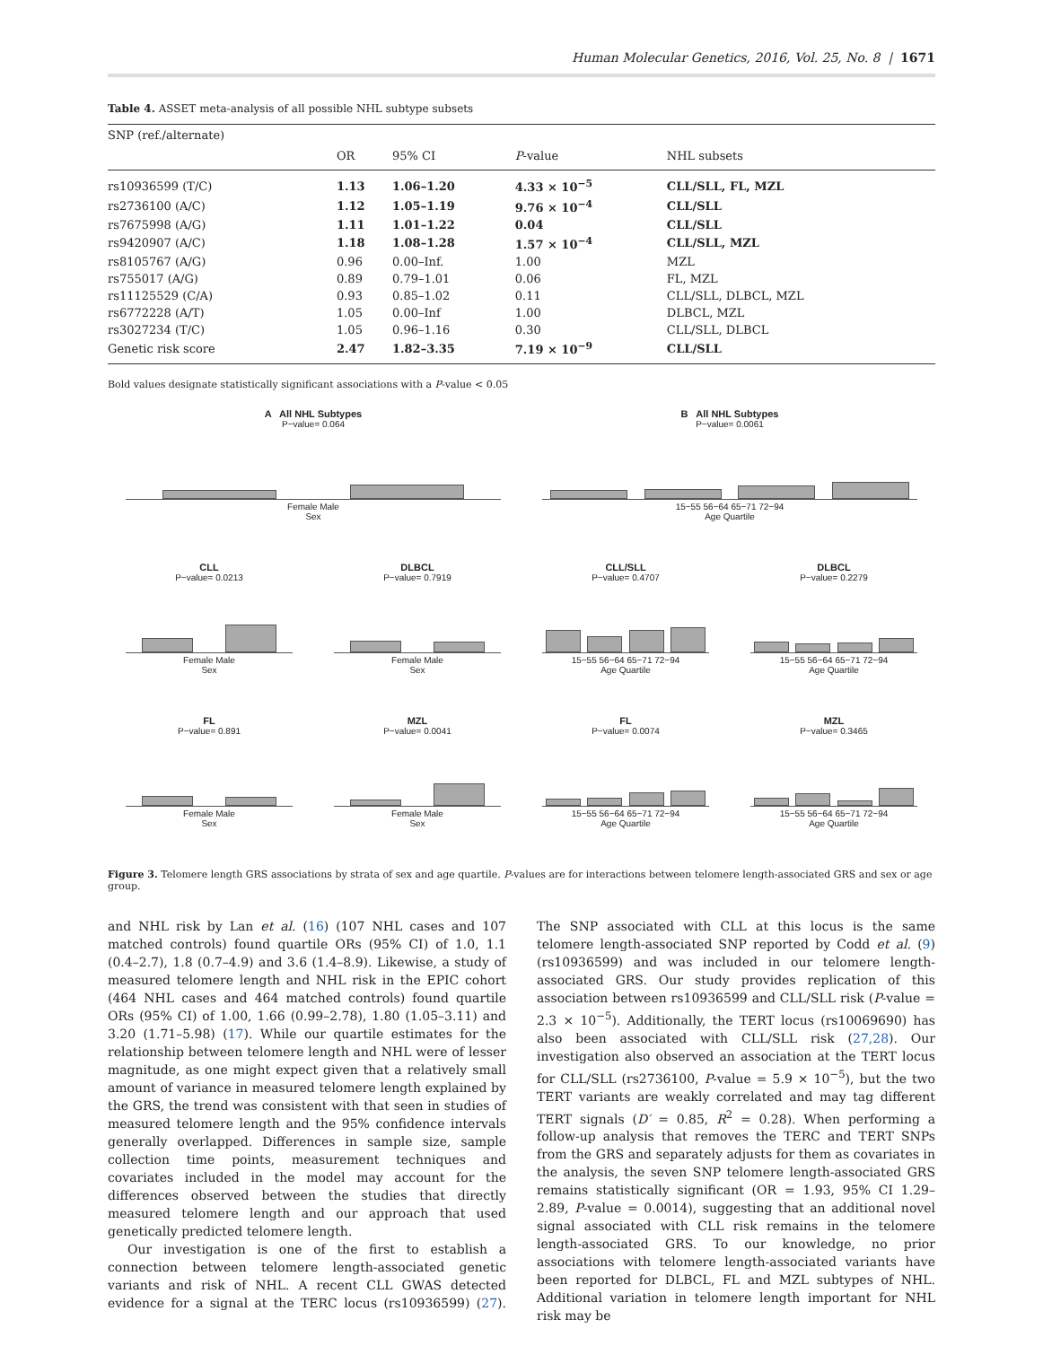Human Molecular Genetics, 2016, Vol. 25, No. 8 | 1671
Table 4. ASSET meta-analysis of all possible NHL subtype subsets
| SNP (ref./alternate) | | | | |
| --- | --- | --- | --- | --- |
| | OR | 95% CI | P -value | NHL subsets |
| rs10936599 (T/C) | 1.13 | 1.06–1.20 | 4.33 × 10<sup>−5</sup> | CLL/SLL, FL, MZL |
| rs2736100 (A/C) | 1.12 | 1.05–1.19 | 9.76 × 10<sup>−4</sup> | CLL/SLL |
| rs7675998 (A/G) | 1.11 | 1.01–1.22 | 0.04 | CLL/SLL |
| rs9420907 (A/C) | 1.18 | 1.08–1.28 | 1.57 × 10<sup>−4</sup> | CLL/SLL, MZL |
| rs8105767 (A/G) | 0.96 | 0.00–Inf. | 1.00 | MZL |
| rs755017 (A/G) | 0.89 | 0.79–1.01 | 0.06 | FL, MZL |
| rs11125529 (C/A) | 0.93 | 0.85–1.02 | 0.11 | CLL/SLL, DLBCL, MZL |
| rs6772228 (A/T) | 1.05 | 0.00–Inf | 1.00 | DLBCL, MZL |
| rs3027234 (T/C) | 1.05 | 0.96–1.16 | 0.30 | CLL/SLL, DLBCL |
| Genetic risk score | 2.47 | 1.82–3.35 | 7.19 × 10<sup>−9</sup> | CLL/SLL |
Bold values designate statistically significant associations with a P-value < 0.05
A All NHL Subtypes
P−value= 0.064
Female Male
Sex
B All NHL Subtypes
P−value= 0.0061
15−55 56−64 65−71 72−94
Age Quartile
CLL
P−value= 0.0213
Female Male
Sex
DLBCL
P−value= 0.7919
Female Male
Sex
CLL/SLL
P−value= 0.4707
15−55 56−64 65−71 72−94
Age Quartile
DLBCL
P−value= 0.2279
15−55 56−64 65−71 72−94
Age Quartile
FL
P−value= 0.891
Female Male
Sex
MZL
P−value= 0.0041
Female Male
Sex
FL
P−value= 0.0074
15−55 56−64 65−71 72−94
Age Quartile
MZL
P−value= 0.3465
15−55 56−64 65−71 72−94
Age Quartile
Figure 3. Telomere length GRS associations by strata of sex and age quartile. P-values are for interactions between telomere length-associated GRS and sex or age group.
and NHL risk by Lan et al. (16) (107 NHL cases and 107 matched controls) found quartile ORs (95% CI) of 1.0, 1.1 (0.4–2.7), 1.8 (0.7–4.9) and 3.6 (1.4–8.9). Likewise, a study of measured telomere length and NHL risk in the EPIC cohort (464 NHL cases and 464 matched controls) found quartile ORs (95% CI) of 1.00, 1.66 (0.99–2.78), 1.80 (1.05–3.11) and 3.20 (1.71–5.98) (17). While our quartile estimates for the relationship between telomere length and NHL were of lesser magnitude, as one might expect given that a relatively small amount of variance in measured telomere length explained by the GRS, the trend was consistent with that seen in studies of measured telomere length and the 95% confidence intervals generally overlapped. Differences in sample size, sample collection time points, measurement techniques and covariates included in the model may account for the differences observed between the studies that directly measured telomere length and our approach that used genetically predicted telomere length.
Our investigation is one of the first to establish a connection between telomere length-associated genetic variants and risk of NHL. A recent CLL GWAS detected evidence for a signal at the TERC locus (rs10936599) (27). The SNP associated with CLL at this locus is the same telomere length-associated SNP reported by Codd et al. (9) (rs10936599) and was included in our telomere length-associated GRS. Our study provides replication of this association between rs10936599 and CLL/SLL risk (P-value = 2.3 × 10<sup>−5</sup>). Additionally, the TERT locus (rs10069690) has also been associated with CLL/SLL risk (27,28). Our investigation also observed an association at the TERT locus for CLL/SLL (rs2736100, P-value = 5.9 × 10<sup>−5</sup>), but the two TERT variants are weakly correlated and may tag different TERT signals (D′ = 0.85, R<sup>2</sup> = 0.28). When performing a follow-up analysis that removes the TERC and TERT SNPs from the GRS and separately adjusts for them as covariates in the analysis, the seven SNP telomere length-associated GRS remains statistically significant (OR = 1.93, 95% CI 1.29–2.89, P-value = 0.0014), suggesting that an additional novel signal associated with CLL risk remains in the telomere length-associated GRS. To our knowledge, no prior associations with telomere length-associated variants have been reported for DLBCL, FL and MZL subtypes of NHL. Additional variation in telomere length important for NHL risk may be